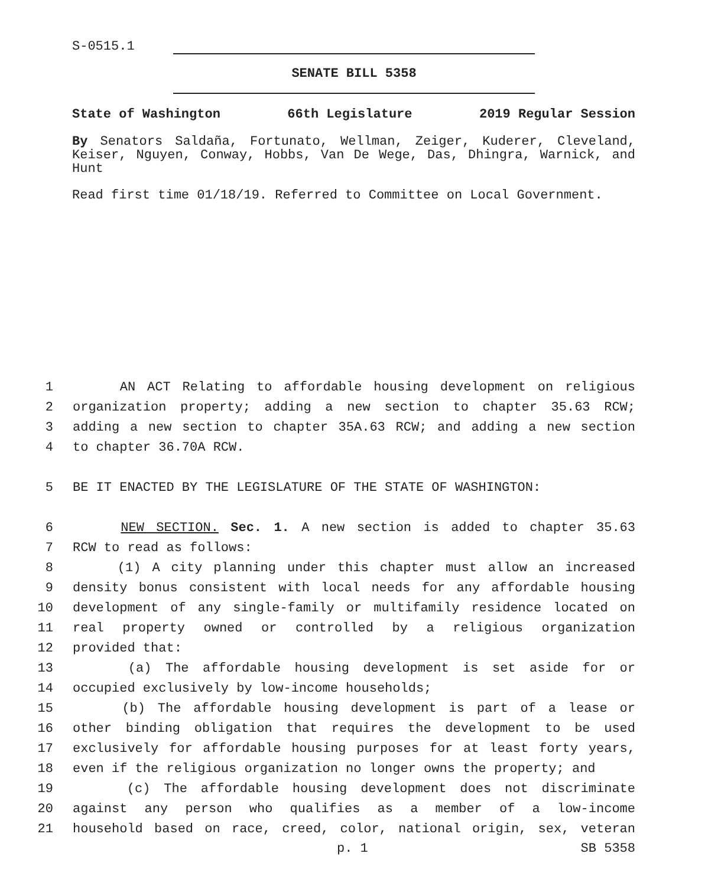S-0515.1
SENATE BILL 5358
State of Washington 66th Legislature 2019 Regular Session
By Senators Saldaña, Fortunato, Wellman, Zeiger, Kuderer, Cleveland, Keiser, Nguyen, Conway, Hobbs, Van De Wege, Das, Dhingra, Warnick, and Hunt
Read first time 01/18/19. Referred to Committee on Local Government.
1 AN ACT Relating to affordable housing development on religious
2 organization property; adding a new section to chapter 35.63 RCW;
3 adding a new section to chapter 35A.63 RCW; and adding a new section
4 to chapter 36.70A RCW.
5 BE IT ENACTED BY THE LEGISLATURE OF THE STATE OF WASHINGTON:
6 NEW SECTION. Sec. 1. A new section is added to chapter 35.63
7 RCW to read as follows:
8 (1) A city planning under this chapter must allow an increased
9 density bonus consistent with local needs for any affordable housing
10 development of any single-family or multifamily residence located on
11 real property owned or controlled by a religious organization
12 provided that:
13 (a) The affordable housing development is set aside for or
14 occupied exclusively by low-income households;
15 (b) The affordable housing development is part of a lease or
16 other binding obligation that requires the development to be used
17 exclusively for affordable housing purposes for at least forty years,
18 even if the religious organization no longer owns the property; and
19 (c) The affordable housing development does not discriminate
20 against any person who qualifies as a member of a low-income
21 household based on race, creed, color, national origin, sex, veteran
p. 1 SB 5358